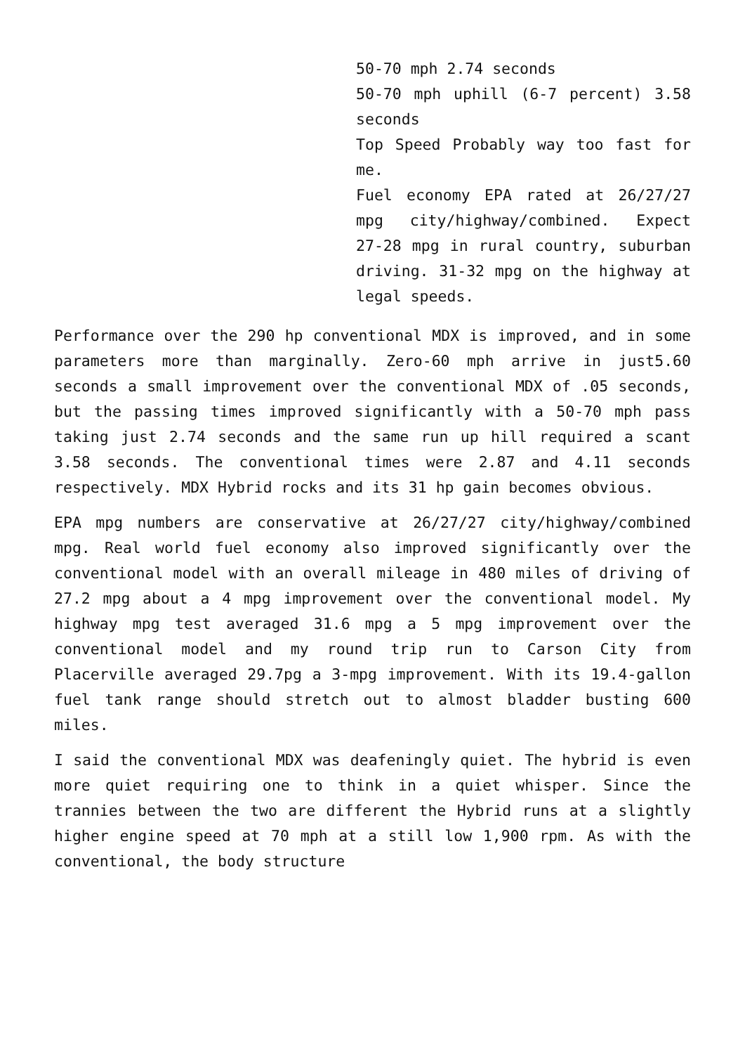50-70 mph 2.74 seconds
50-70 mph uphill (6-7 percent) 3.58 seconds
Top Speed Probably way too fast for me.
Fuel economy EPA rated at 26/27/27 mpg city/highway/combined. Expect 27-28 mpg in rural country, suburban driving. 31-32 mpg on the highway at legal speeds.
Performance over the 290 hp conventional MDX is improved, and in some parameters more than marginally. Zero-60 mph arrive in just5.60 seconds a small improvement over the conventional MDX of .05 seconds, but the passing times improved significantly with a 50-70 mph pass taking just 2.74 seconds and the same run up hill required a scant 3.58 seconds. The conventional times were 2.87 and 4.11 seconds respectively. MDX Hybrid rocks and its 31 hp gain becomes obvious.
EPA mpg numbers are conservative at 26/27/27 city/highway/combined mpg. Real world fuel economy also improved significantly over the conventional model with an overall mileage in 480 miles of driving of 27.2 mpg about a 4 mpg improvement over the conventional model. My highway mpg test averaged 31.6 mpg a 5 mpg improvement over the conventional model and my round trip run to Carson City from Placerville averaged 29.7pg a 3-mpg improvement. With its 19.4-gallon fuel tank range should stretch out to almost bladder busting 600 miles.
I said the conventional MDX was deafeningly quiet. The hybrid is even more quiet requiring one to think in a quiet whisper. Since the trannies between the two are different the Hybrid runs at a slightly higher engine speed at 70 mph at a still low 1,900 rpm. As with the conventional, the body structure